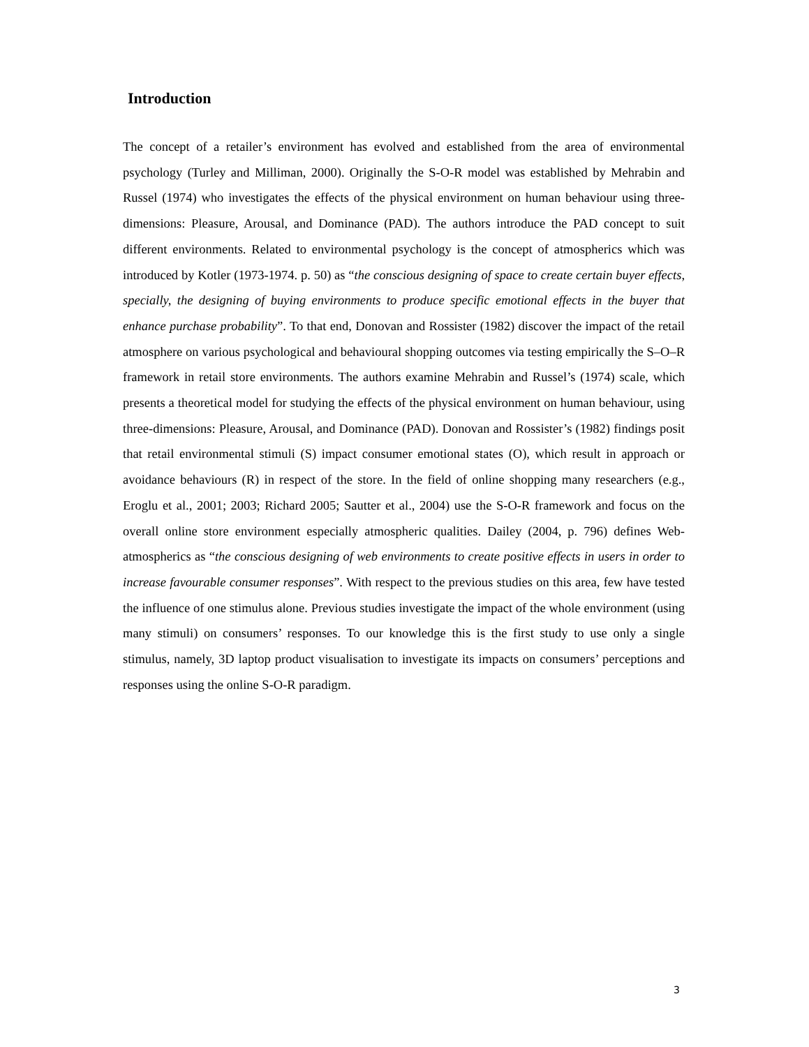Introduction
The concept of a retailer’s environment has evolved and established from the area of environmental psychology (Turley and Milliman, 2000). Originally the S-O-R model was established by Mehrabin and Russel (1974) who investigates the effects of the physical environment on human behaviour using three-dimensions: Pleasure, Arousal, and Dominance (PAD). The authors introduce the PAD concept to suit different environments. Related to environmental psychology is the concept of atmospherics which was introduced by Kotler (1973-1974. p. 50) as “the conscious designing of space to create certain buyer effects, specially, the designing of buying environments to produce specific emotional effects in the buyer that enhance purchase probability”. To that end, Donovan and Rossister (1982) discover the impact of the retail atmosphere on various psychological and behavioural shopping outcomes via testing empirically the S–O–R framework in retail store environments. The authors examine Mehrabin and Russel’s (1974) scale, which presents a theoretical model for studying the effects of the physical environment on human behaviour, using three-dimensions: Pleasure, Arousal, and Dominance (PAD). Donovan and Rossister’s (1982) findings posit that retail environmental stimuli (S) impact consumer emotional states (O), which result in approach or avoidance behaviours (R) in respect of the store. In the field of online shopping many researchers (e.g., Eroglu et al., 2001; 2003; Richard 2005; Sautter et al., 2004) use the S-O-R framework and focus on the overall online store environment especially atmospheric qualities. Dailey (2004, p. 796) defines Web-atmospherics as “the conscious designing of web environments to create positive effects in users in order to increase favourable consumer responses”. With respect to the previous studies on this area, few have tested the influence of one stimulus alone. Previous studies investigate the impact of the whole environment (using many stimuli) on consumers’ responses. To our knowledge this is the first study to use only a single stimulus, namely, 3D laptop product visualisation to investigate its impacts on consumers’ perceptions and responses using the online S-O-R paradigm.
3